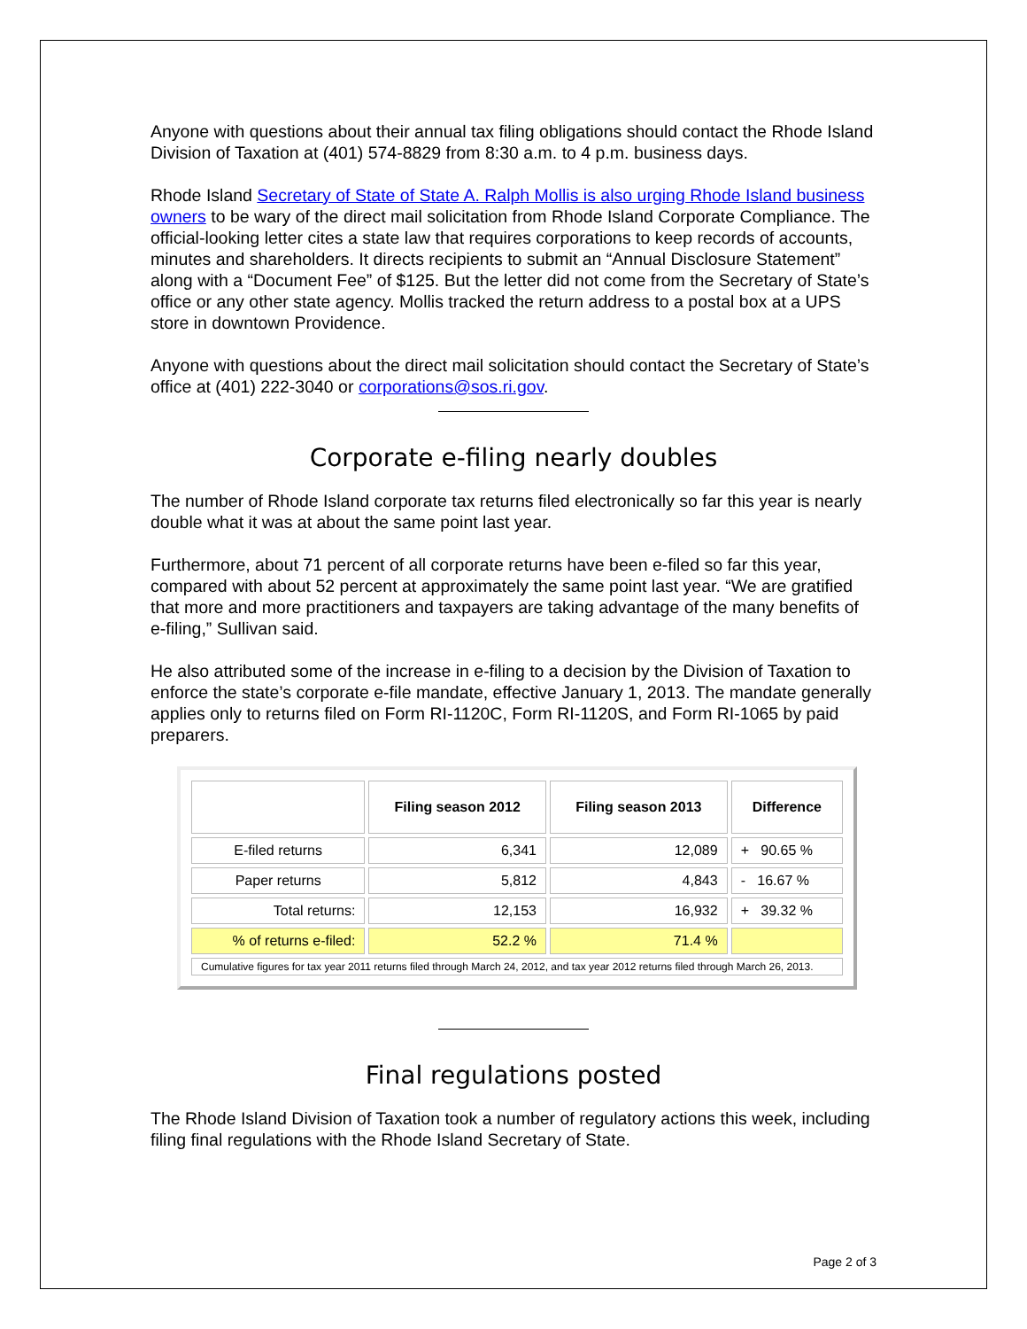Anyone with questions about their annual tax filing obligations should contact the Rhode Island Division of Taxation at (401) 574-8829 from 8:30 a.m. to 4 p.m. business days.
Rhode Island Secretary of State of State A. Ralph Mollis is also urging Rhode Island business owners to be wary of the direct mail solicitation from Rhode Island Corporate Compliance. The official-looking letter cites a state law that requires corporations to keep records of accounts, minutes and shareholders. It directs recipients to submit an “Annual Disclosure Statement” along with a “Document Fee” of $125. But the letter did not come from the Secretary of State’s office or any other state agency. Mollis tracked the return address to a postal box at a UPS store in downtown Providence.
Anyone with questions about the direct mail solicitation should contact the Secretary of State’s office at (401) 222-3040 or corporations@sos.ri.gov.
Corporate e-filing nearly doubles
The number of Rhode Island corporate tax returns filed electronically so far this year is nearly double what it was at about the same point last year.
Furthermore, about 71 percent of all corporate returns have been e-filed so far this year, compared with about 52 percent at approximately the same point last year. “We are gratified that more and more practitioners and taxpayers are taking advantage of the many benefits of e-filing,” Sullivan said.
He also attributed some of the increase in e-filing to a decision by the Division of Taxation to enforce the state’s corporate e-file mandate, effective January 1, 2013. The mandate generally applies only to returns filed on Form RI-1120C, Form RI-1120S, and Form RI-1065 by paid preparers.
| | Filing season 2012 | Filing season 2013 | Difference |
| --- | --- | --- | --- |
| E-filed returns | 6,341 | 12,089 | + 90.65 % |
| Paper returns | 5,812 | 4,843 | - 16.67 % |
| Total returns: | 12,153 | 16,932 | + 39.32 % |
| % of returns e-filed: | 52.2 % | 71.4 % | |
| Cumulative figures for tax year 2011 returns filed through March 24, 2012, and tax year 2012 returns filed through March 26, 2013. | | | |
Final regulations posted
The Rhode Island Division of Taxation took a number of regulatory actions this week, including filing final regulations with the Rhode Island Secretary of State.
Page 2 of 3